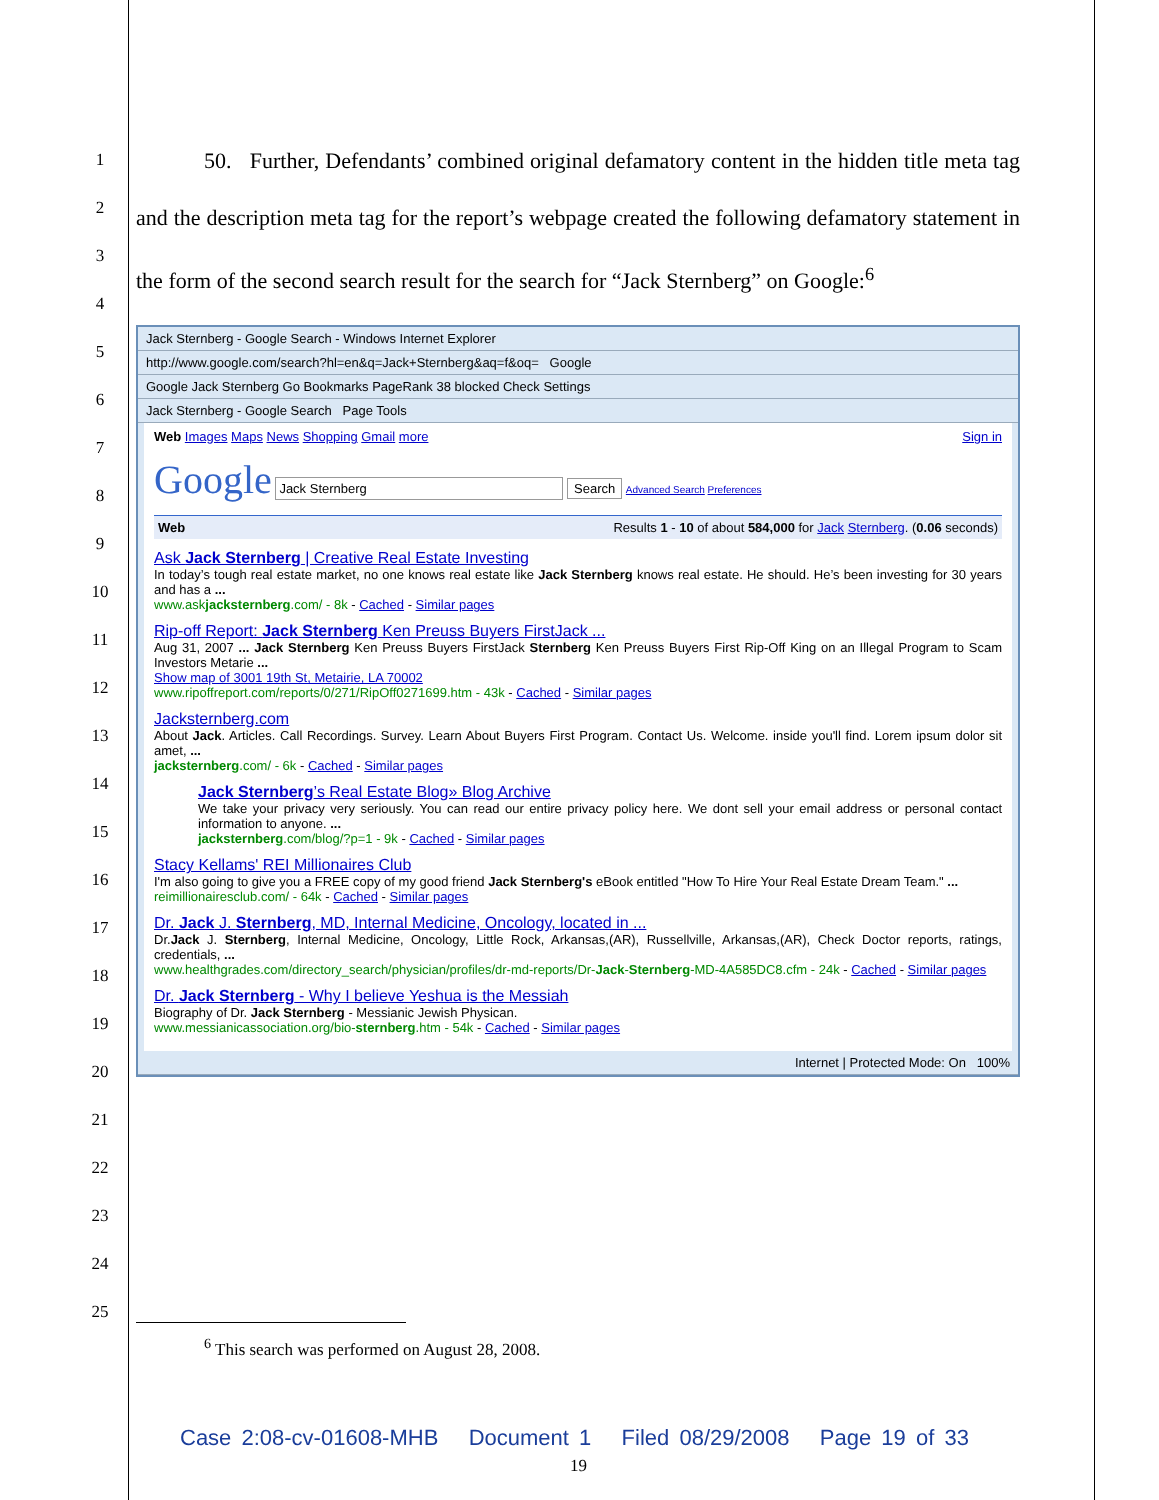1
2
3
4
5
6
7
8
9
10
11
12
13
14
15
16
17
18
19
20
21
22
23
24
25
50. Further, Defendants’ combined original defamatory content in the hidden title meta tag and the description meta tag for the report’s webpage created the following defamatory statement in the form of the second search result for the search for “Jack Sternberg” on Google:<sup>6</sup>
Jack Sternberg - Google Search - Windows Internet Explorer
http://www.google.com/search?hl=en&q=Jack+Sternberg&aq=f&oq= Google
Google Jack Sternberg Go Bookmarks PageRank 38 blocked Check Settings
Jack Sternberg - Google Search Page Tools
Web Images Maps News Shopping Gmail more Sign in
Google Jack Sternberg Search Advanced Search Preferences
Web Results 1 - 10 of about 584,000 for Jack Sternberg. (0.06 seconds)
Ask Jack Sternberg | Creative Real Estate Investing
In today’s tough real estate market, no one knows real estate like Jack Sternberg knows real estate. He should. He’s been investing for 30 years and has a ...
www.askjacksternberg.com/ - 8k - Cached - Similar pages
Rip-off Report: Jack Sternberg Ken Preuss Buyers FirstJack ...
Aug 31, 2007 ... Jack Sternberg Ken Preuss Buyers FirstJack Sternberg Ken Preuss Buyers First Rip-Off King on an Illegal Program to Scam Investors Metarie ...
Show map of 3001 19th St, Metairie, LA 70002
www.ripoffreport.com/reports/0/271/RipOff0271699.htm - 43k - Cached - Similar pages
Jacksternberg.com
About Jack. Articles. Call Recordings. Survey. Learn About Buyers First Program. Contact Us. Welcome. inside you'll find. Lorem ipsum dolor sit amet, ...
jacksternberg.com/ - 6k - Cached - Similar pages
Jack Sternberg’s Real Estate Blog» Blog Archive
We take your privacy very seriously. You can read our entire privacy policy here. We dont sell your email address or personal contact information to anyone. ...
jacksternberg.com/blog/?p=1 - 9k - Cached - Similar pages
Stacy Kellams' REI Millionaires Club
I'm also going to give you a FREE copy of my good friend Jack Sternberg's eBook entitled "How To Hire Your Real Estate Dream Team." ...
reimillionairesclub.com/ - 64k - Cached - Similar pages
Dr. Jack J. Sternberg, MD, Internal Medicine, Oncology, located in ...
Dr.Jack J. Sternberg, Internal Medicine, Oncology, Little Rock, Arkansas,(AR), Russellville, Arkansas,(AR), Check Doctor reports, ratings, credentials, ...
www.healthgrades.com/directory_search/physician/profiles/dr-md-reports/Dr-Jack-Sternberg-MD-4A585DC8.cfm - 24k - Cached - Similar pages
Dr. Jack Sternberg - Why I believe Yeshua is the Messiah
Biography of Dr. Jack Sternberg - Messianic Jewish Physican.
www.messianicassociation.org/bio-sternberg.htm - 54k - Cached - Similar pages
Internet | Protected Mode: On 100%
<sup>6</sup> This search was performed on August 28, 2008.
Case 2:08-cv-01608-MHB Document 1 Filed 08/29/2008 Page 19 of 33
19